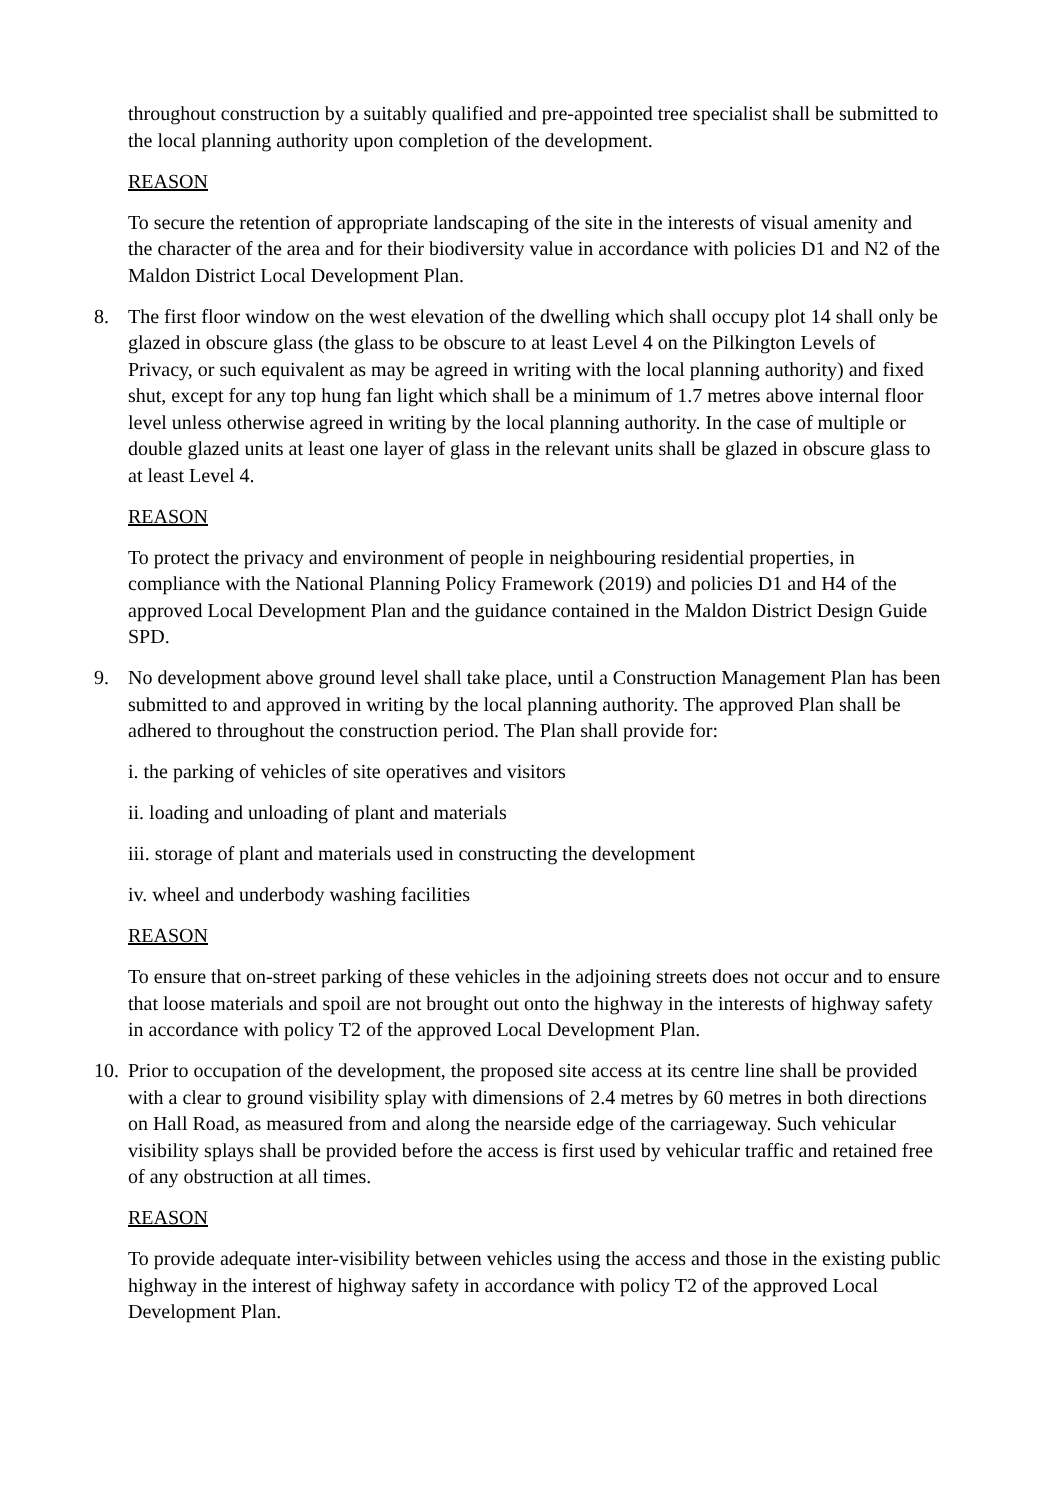throughout construction by a suitably qualified and pre-appointed tree specialist shall be submitted to the local planning authority upon completion of the development.
REASON
To secure the retention of appropriate landscaping of the site in the interests of visual amenity and the character of the area and for their biodiversity value in accordance with policies D1 and N2 of the Maldon District Local Development Plan.
8. The first floor window on the west elevation of the dwelling which shall occupy plot 14 shall only be glazed in obscure glass (the glass to be obscure to at least Level 4 on the Pilkington Levels of Privacy, or such equivalent as may be agreed in writing with the local planning authority) and fixed shut, except for any top hung fan light which shall be a minimum of 1.7 metres above internal floor level unless otherwise agreed in writing by the local planning authority. In the case of multiple or double glazed units at least one layer of glass in the relevant units shall be glazed in obscure glass to at least Level 4.
REASON
To protect the privacy and environment of people in neighbouring residential properties, in compliance with the National Planning Policy Framework (2019) and policies D1 and H4 of the approved Local Development Plan and the guidance contained in the Maldon District Design Guide SPD.
9. No development above ground level shall take place, until a Construction Management Plan has been submitted to and approved in writing by the local planning authority. The approved Plan shall be adhered to throughout the construction period. The Plan shall provide for:
i. the parking of vehicles of site operatives and visitors
ii. loading and unloading of plant and materials
iii. storage of plant and materials used in constructing the development
iv. wheel and underbody washing facilities
REASON
To ensure that on-street parking of these vehicles in the adjoining streets does not occur and to ensure that loose materials and spoil are not brought out onto the highway in the interests of highway safety in accordance with policy T2 of the approved Local Development Plan.
10.
Prior to occupation of the development, the proposed site access at its centre line shall be provided with a clear to ground visibility splay with dimensions of 2.4 metres by 60 metres in both directions on Hall Road, as measured from and along the nearside edge of the carriageway. Such vehicular visibility splays shall be provided before the access is first used by vehicular traffic and retained free of any obstruction at all times.
REASON
To provide adequate inter-visibility between vehicles using the access and those in the existing public highway in the interest of highway safety in accordance with policy T2 of the approved Local Development Plan.